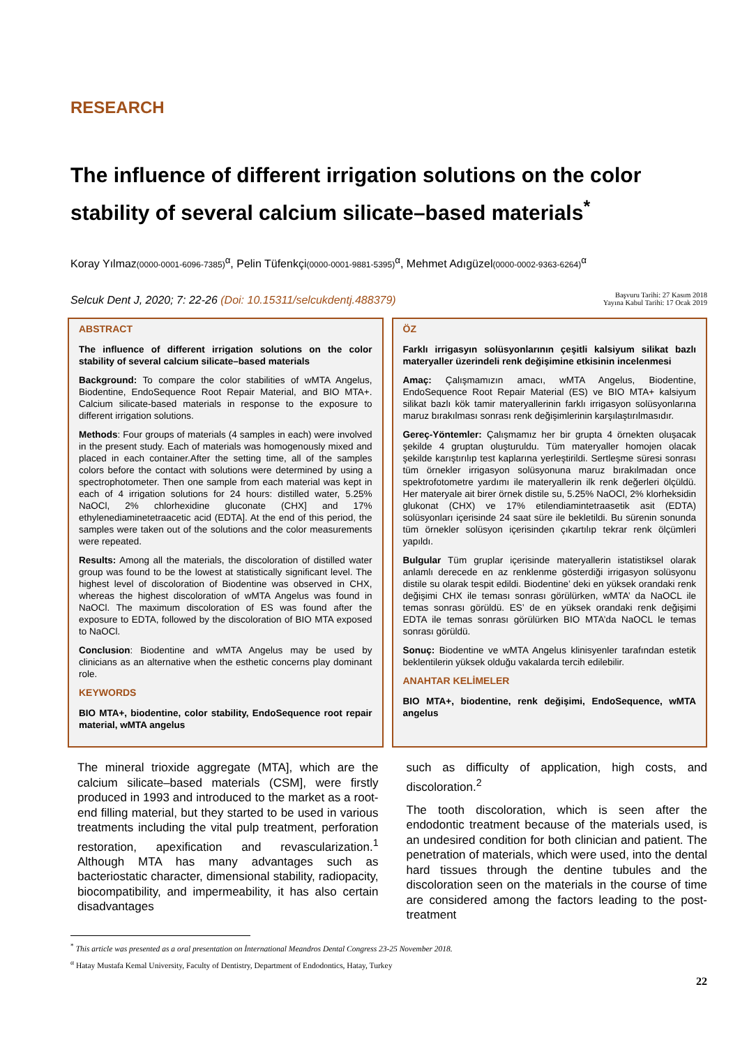RESEARCH
The influence of different irrigation solutions on the color stability of several calcium silicate–based materials<sup>*</sup>
Koray Yılmaz(0000-0001-6096-7385)<sup>α</sup>, Pelin Tüfenkçi(0000-0001-9881-5395)<sup>α</sup>, Mehmet Adıgüzel(0000-0002-9363-6264)<sup>α</sup>
Selcuk Dent J, 2020; 7: 22-26 (Doi: 10.15311/selcukdentj.488379)
Başvuru Tarihi: 27 Kasım 2018
Yayına Kabul Tarihi: 17 Ocak 2019
ABSTRACT
The influence of different irrigation solutions on the color stability of several calcium silicate–based materials
Background: To compare the color stabilities of wMTA Angelus, Biodentine, EndoSequence Root Repair Material, and BIO MTA+. Calcium silicate-based materials in response to the exposure to different irrigation solutions.
Methods: Four groups of materials (4 samples in each) were involved in the present study. Each of materials was homogenously mixed and placed in each container.After the setting time, all of the samples colors before the contact with solutions were determined by using a spectrophotometer. Then one sample from each material was kept in each of 4 irrigation solutions for 24 hours: distilled water, 5.25% NaOCl, 2% chlorhexidine gluconate (CHX] and 17% ethylenediaminetetraacetic acid (EDTA]. At the end of this period, the samples were taken out of the solutions and the color measurements were repeated.
Results: Among all the materials, the discoloration of distilled water group was found to be the lowest at statistically significant level. The highest level of discoloration of Biodentine was observed in CHX, whereas the highest discoloration of wMTA Angelus was found in NaOCl. The maximum discoloration of ES was found after the exposure to EDTA, followed by the discoloration of BIO MTA exposed to NaOCl.
Conclusion: Biodentine and wMTA Angelus may be used by clinicians as an alternative when the esthetic concerns play dominant role.
KEYWORDS
BIO MTA+, biodentine, color stability, EndoSequence root repair material, wMTA angelus
ÖZ
Farklı irrigasyın solüsyonlarının çeşitli kalsiyum silikat bazlı materyaller üzerindeli renk değişimine etkisinin incelenmesi
Amaç: Çalışmamızın amacı, wMTA Angelus, Biodentine, EndoSequence Root Repair Material (ES) ve BIO MTA+ kalsiyum silikat bazlı kök tamir materyallerinin farklı irrigasyon solüsyonlarına maruz bırakılması sonrası renk değişimlerinin karşılaştırılmasıdır.
Gereç-Yöntemler: Çalışmamız her bir grupta 4 örnekten oluşacak şekilde 4 gruptan oluşturuldu. Tüm materyaller homojen olacak şekilde karıştırılıp test kaplarına yerleştirildi. Sertleşme süresi sonrası tüm örnekler irrigasyon solüsyonuna maruz bırakılmadan once spektrofotometre yardımı ile materyallerin ilk renk değerleri ölçüldü. Her materyale ait birer örnek distile su, 5.25% NaOCl, 2% klorheksidin glukonat (CHX) ve 17% etilendiamintetraasetik asit (EDTA) solüsyonları içerisinde 24 saat süre ile bekletildi. Bu sürenin sonunda tüm örnekler solüsyon içerisinden çıkartılıp tekrar renk ölçümleri yapıldı.
Bulgular Tüm gruplar içerisinde materyallerin istatistiksel olarak anlamlı derecede en az renklenme gösterdiği irrigasyon solüsyonu distile su olarak tespit edildi. Biodentine’ deki en yüksek orandaki renk değişimi CHX ile teması sonrası görülürken, wMTA’ da NaOCL ile temas sonrası görüldü. ES’ de en yüksek orandaki renk değişimi EDTA ile temas sonrası görülürken BIO MTA’da NaOCL le temas sonrası görüldü.
Sonuç: Biodentine ve wMTA Angelus klinisyenler tarafından estetik beklentilerin yüksek olduğu vakalarda tercih edilebilir.
ANAHTAR KELİMELER
BIO MTA+, biodentine, renk değişimi, EndoSequence, wMTA angelus
The mineral trioxide aggregate (MTA], which are the calcium silicate–based materials (CSM], were firstly produced in 1993 and introduced to the market as a root-end filling material, but they started to be used in various treatments including the vital pulp treatment, perforation restoration, apexification and revascularization.<sup>1</sup> Although MTA has many advantages such as bacteriostatic character, dimensional stability, radiopacity, biocompatibility, and impermeability, it has also certain disadvantages
such as difficulty of application, high costs, and discoloration.<sup>2</sup>
The tooth discoloration, which is seen after the endodontic treatment because of the materials used, is an undesired condition for both clinician and patient. The penetration of materials, which were used, into the dental hard tissues through the dentine tubules and the discoloration seen on the materials in the course of time are considered among the factors leading to the post-treatment
<sup>*</sup> This article was presented as a oral presentation on İnternational Meandros Dental Congress 23-25 November 2018.
<sup>α</sup> Hatay Mustafa Kemal University, Faculty of Dentistry, Department of Endodontics, Hatay, Turkey
22